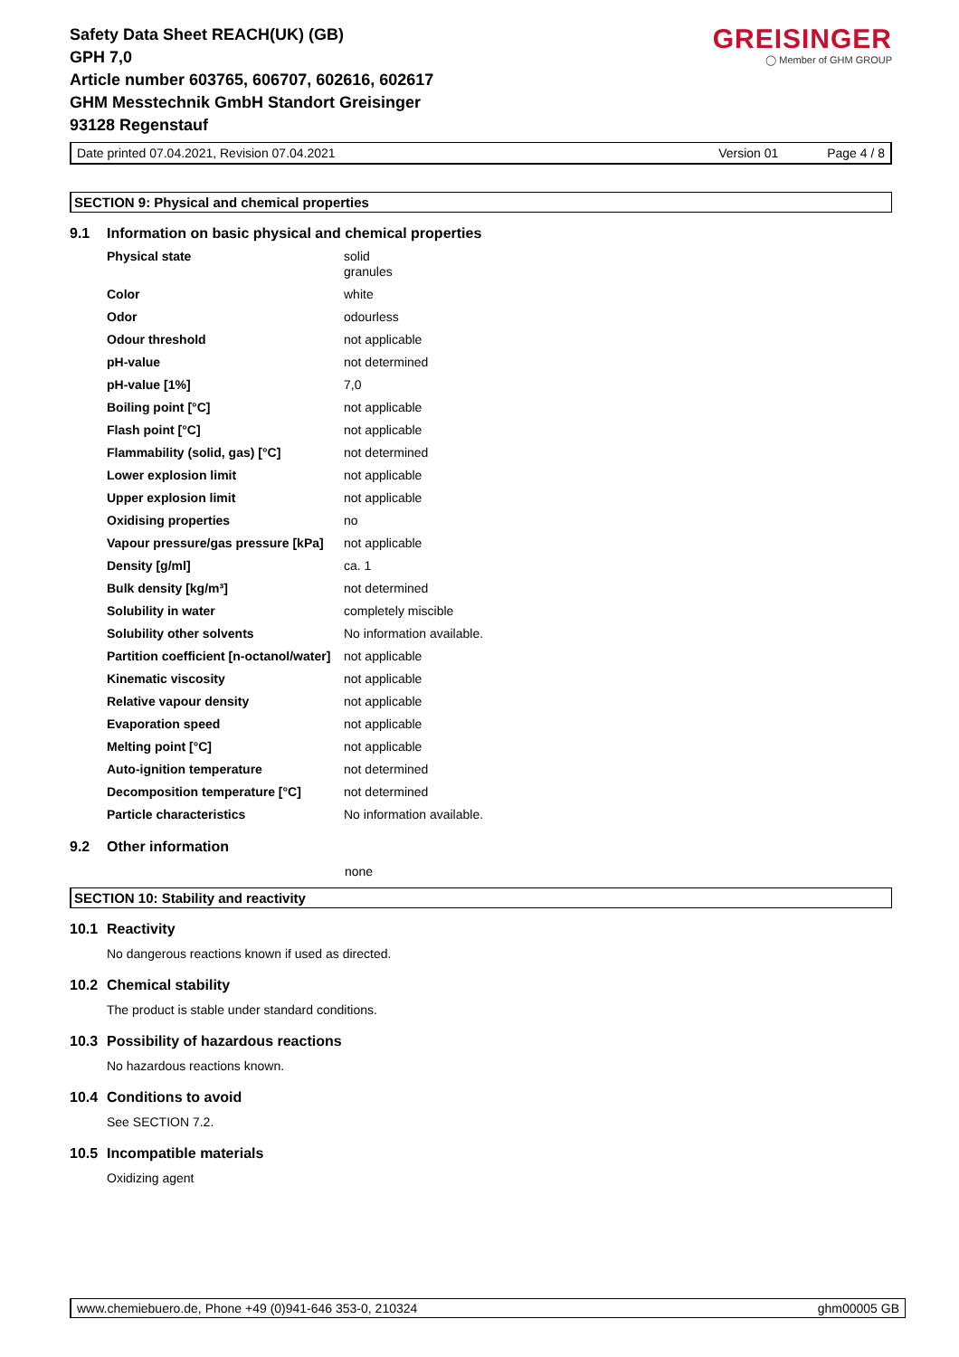GREISINGER
◯ Member of GHM GROUP
Safety Data Sheet REACH(UK) (GB)
GPH 7,0
Article number 603765, 606707, 602616, 602617
GHM Messtechnik GmbH Standort Greisinger
93128 Regenstauf
Date printed 07.04.2021, Revision 07.04.2021 Version 01 Page 4 / 8
SECTION 9: Physical and chemical properties
9.1 Information on basic physical and chemical properties
| Physical state | solid granules |
| Color | white |
| Odor | odourless |
| Odour threshold | not applicable |
| pH-value | not determined |
| pH-value [1%] | 7,0 |
| Boiling point [°C] | not applicable |
| Flash point [°C] | not applicable |
| Flammability (solid, gas) [°C] | not determined |
| Lower explosion limit | not applicable |
| Upper explosion limit | not applicable |
| Oxidising properties | no |
| Vapour pressure/gas pressure [kPa] | not applicable |
| Density [g/ml] | ca. 1 |
| Bulk density [kg/m³] | not determined |
| Solubility in water | completely miscible |
| Solubility other solvents | No information available. |
| Partition coefficient [n-octanol/water] | not applicable |
| Kinematic viscosity | not applicable |
| Relative vapour density | not applicable |
| Evaporation speed | not applicable |
| Melting point [°C] | not applicable |
| Auto-ignition temperature | not determined |
| Decomposition temperature [°C] | not determined |
| Particle characteristics | No information available. |
9.2 Other information
none
SECTION 10: Stability and reactivity
10.1 Reactivity
No dangerous reactions known if used as directed.
10.2 Chemical stability
The product is stable under standard conditions.
10.3 Possibility of hazardous reactions
No hazardous reactions known.
10.4 Conditions to avoid
See SECTION 7.2.
10.5 Incompatible materials
Oxidizing agent
www.chemiebuero.de, Phone +49 (0)941-646 353-0, 210324 ghm00005 GB